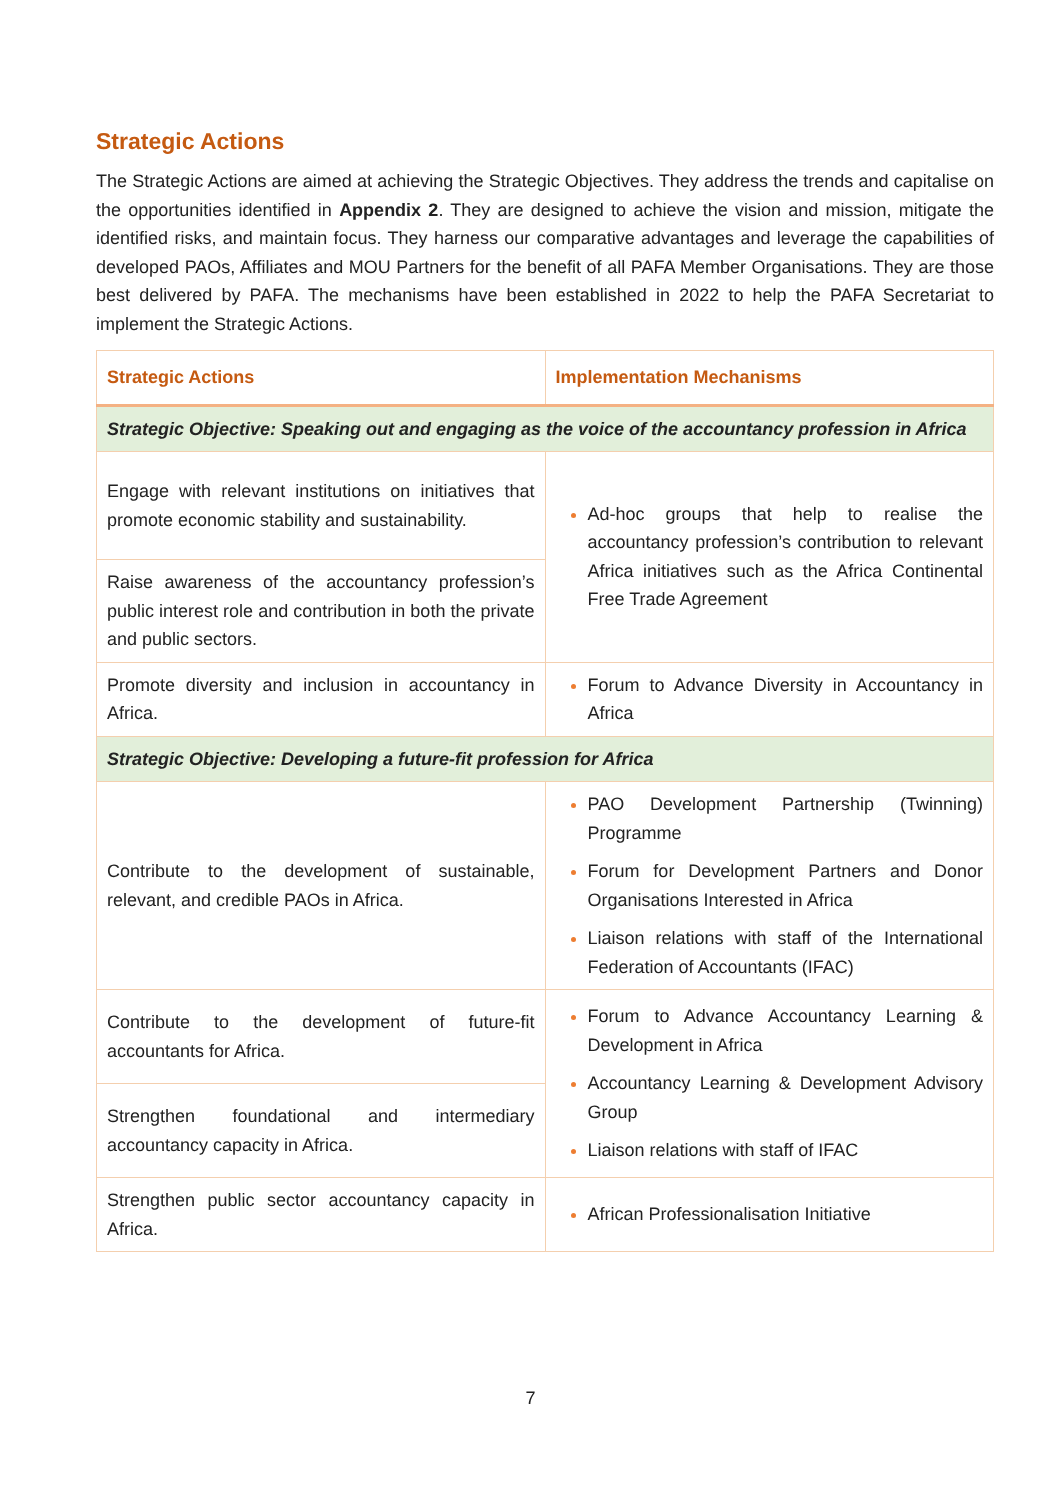Strategic Actions
The Strategic Actions are aimed at achieving the Strategic Objectives. They address the trends and capitalise on the opportunities identified in Appendix 2. They are designed to achieve the vision and mission, mitigate the identified risks, and maintain focus. They harness our comparative advantages and leverage the capabilities of developed PAOs, Affiliates and MOU Partners for the benefit of all PAFA Member Organisations. They are those best delivered by PAFA. The mechanisms have been established in 2022 to help the PAFA Secretariat to implement the Strategic Actions.
| Strategic Actions | Implementation Mechanisms |
| --- | --- |
| Strategic Objective: Speaking out and engaging as the voice of the accountancy profession in Africa | |
| Engage with relevant institutions on initiatives that promote economic stability and sustainability. | Ad-hoc groups that help to realise the accountancy profession’s contribution to relevant Africa initiatives such as the Africa Continental Free Trade Agreement |
| Raise awareness of the accountancy profession’s public interest role and contribution in both the private and public sectors. | |
| Promote diversity and inclusion in accountancy in Africa. | Forum to Advance Diversity in Accountancy in Africa |
| Strategic Objective: Developing a future-fit profession for Africa | |
| Contribute to the development of sustainable, relevant, and credible PAOs in Africa. | PAO Development Partnership (Twinning) Programme Forum for Development Partners and Donor Organisations Interested in Africa Liaison relations with staff of the International Federation of Accountants (IFAC) |
| Contribute to the development of future-fit accountants for Africa. | Forum to Advance Accountancy Learning & Development in Africa Accountancy Learning & Development Advisory Group Liaison relations with staff of IFAC |
| Strengthen foundational and intermediary accountancy capacity in Africa. | |
| Strengthen public sector accountancy capacity in Africa. | African Professionalisation Initiative |
7